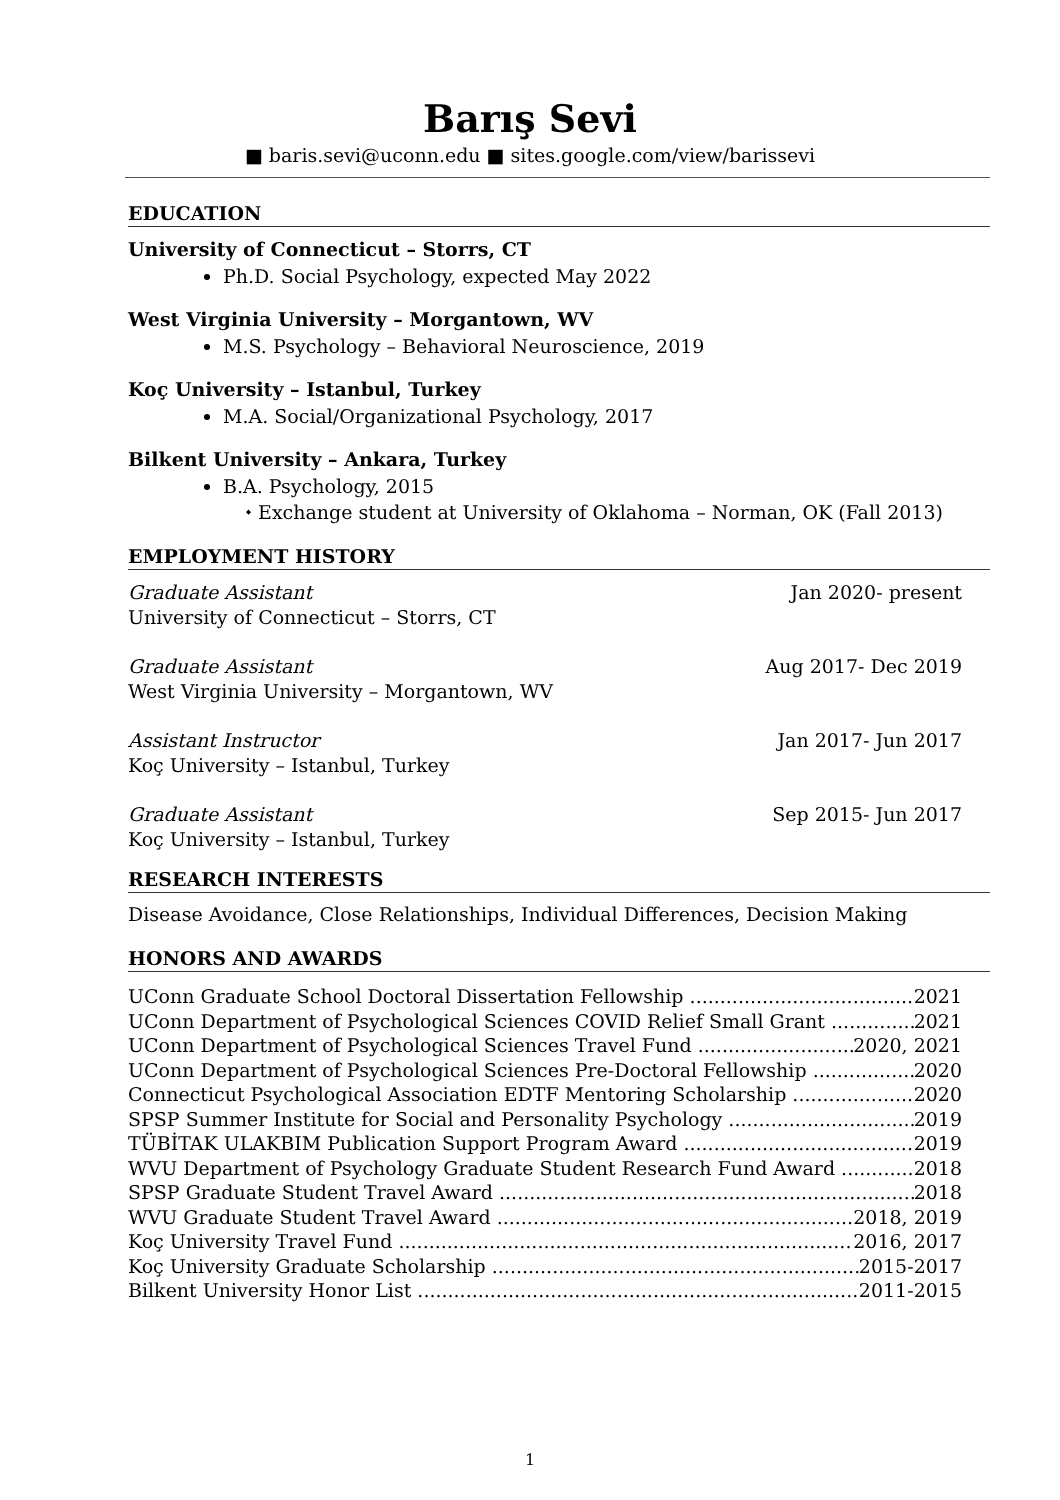Barış Sevi
■ baris.sevi@uconn.edu ■ sites.google.com/view/barissevi
EDUCATION
University of Connecticut – Storrs, CT
Ph.D. Social Psychology, expected May 2022
West Virginia University – Morgantown, WV
M.S. Psychology – Behavioral Neuroscience, 2019
Koç University – Istanbul, Turkey
M.A. Social/Organizational Psychology, 2017
Bilkent University – Ankara, Turkey
B.A. Psychology, 2015
⬩ Exchange student at University of Oklahoma – Norman, OK (Fall 2013)
EMPLOYMENT HISTORY
Graduate Assistant
University of Connecticut – Storrs, CT
Jan 2020- present
Graduate Assistant
West Virginia University – Morgantown, WV
Aug 2017- Dec 2019
Assistant Instructor
Koç University – Istanbul, Turkey
Jan 2017- Jun 2017
Graduate Assistant
Koç University – Istanbul, Turkey
Sep 2015- Jun 2017
RESEARCH INTERESTS
Disease Avoidance, Close Relationships, Individual Differences, Decision Making
HONORS AND AWARDS
UConn Graduate School Doctoral Dissertation Fellowship 2021
UConn Department of Psychological Sciences COVID Relief Small Grant 2021
UConn Department of Psychological Sciences Travel Fund 2020, 2021
UConn Department of Psychological Sciences Pre-Doctoral Fellowship 2020
Connecticut Psychological Association EDTF Mentoring Scholarship 2020
SPSP Summer Institute for Social and Personality Psychology 2019
TÜBİTAK ULAKBIM Publication Support Program Award 2019
WVU Department of Psychology Graduate Student Research Fund Award 2018
SPSP Graduate Student Travel Award 2018
WVU Graduate Student Travel Award 2018, 2019
Koç University Travel Fund 2016, 2017
Koç University Graduate Scholarship 2015-2017
Bilkent University Honor List 2011-2015
1